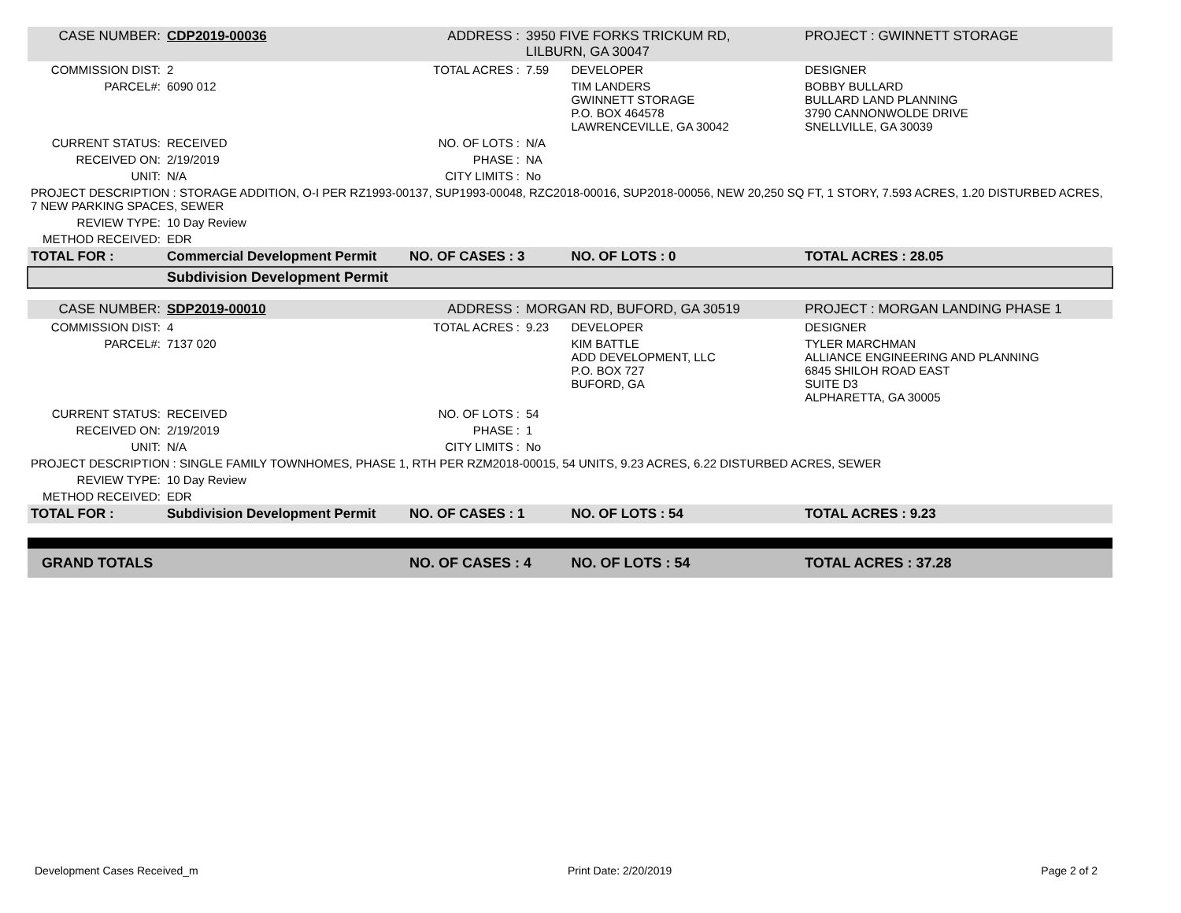| CASE NUMBER: | CDP2019-00036 | ADDRESS : | 3950 FIVE FORKS TRICKUM RD, LILBURN, GA 30047 | | PROJECT : GWINNETT STORAGE |
| COMMISSION DIST: | 2 | TOTAL ACRES : | 7.59 | DEVELOPER | DESIGNER |
| PARCEL#: | 6090 012 | | | TIM LANDERS GWINNETT STORAGE P.O. BOX 464578 LAWRENCEVILLE, GA 30042 | BOBBY BULLARD BULLARD LAND PLANNING 3790 CANNONWOLDE DRIVE SNELLVILLE, GA 30039 |
| CURRENT STATUS: | RECEIVED | NO. OF LOTS : | N/A | | |
| RECEIVED ON: | 2/19/2019 | PHASE : | NA | | |
| UNIT: | N/A | CITY LIMITS : | No | | |
| PROJECT DESCRIPTION : STORAGE ADDITION, O-I PER RZ1993-00137, SUP1993-00048, RZC2018-00016, SUP2018-00056, NEW 20,250 SQ FT, 1 STORY, 7.593 ACRES, 1.20 DISTURBED ACRES, 7 NEW PARKING SPACES, SEWER | | | | | |
| REVIEW TYPE: | 10 Day Review | | | | |
| METHOD RECEIVED: | EDR | | | | |
| TOTAL FOR : | Commercial Development Permit | NO. OF CASES : 3 | | NO. OF LOTS : 0 | TOTAL ACRES : 28.05 |
| | Subdivision Development Permit | | | | |
| CASE NUMBER: | SDP2019-00010 | ADDRESS : | MORGAN RD, BUFORD, GA 30519 | | PROJECT : MORGAN LANDING PHASE 1 |
| COMMISSION DIST: | 4 | TOTAL ACRES : | 9.23 | DEVELOPER | DESIGNER |
| PARCEL#: | 7137 020 | | | KIM BATTLE ADD DEVELOPMENT, LLC P.O. BOX 727 BUFORD, GA | TYLER MARCHMAN ALLIANCE ENGINEERING AND PLANNING 6845 SHILOH ROAD EAST SUITE D3 ALPHARETTA, GA 30005 |
| CURRENT STATUS: | RECEIVED | NO. OF LOTS : | 54 | | |
| RECEIVED ON: | 2/19/2019 | PHASE : | 1 | | |
| UNIT: | N/A | CITY LIMITS : | No | | |
| PROJECT DESCRIPTION : SINGLE FAMILY TOWNHOMES, PHASE 1, RTH PER RZM2018-00015, 54 UNITS, 9.23 ACRES, 6.22 DISTURBED ACRES, SEWER | | | | | |
| REVIEW TYPE: | 10 Day Review | | | | |
| METHOD RECEIVED: | EDR | | | | |
| TOTAL FOR : | Subdivision Development Permit | NO. OF CASES : 1 | | NO. OF LOTS : 54 | TOTAL ACRES : 9.23 |
| GRAND TOTALS | | NO. OF CASES : 4 | | NO. OF LOTS : 54 | TOTAL ACRES : 37.28 |
Development Cases Received_m Print Date: 2/20/2019 Page 2 of 2